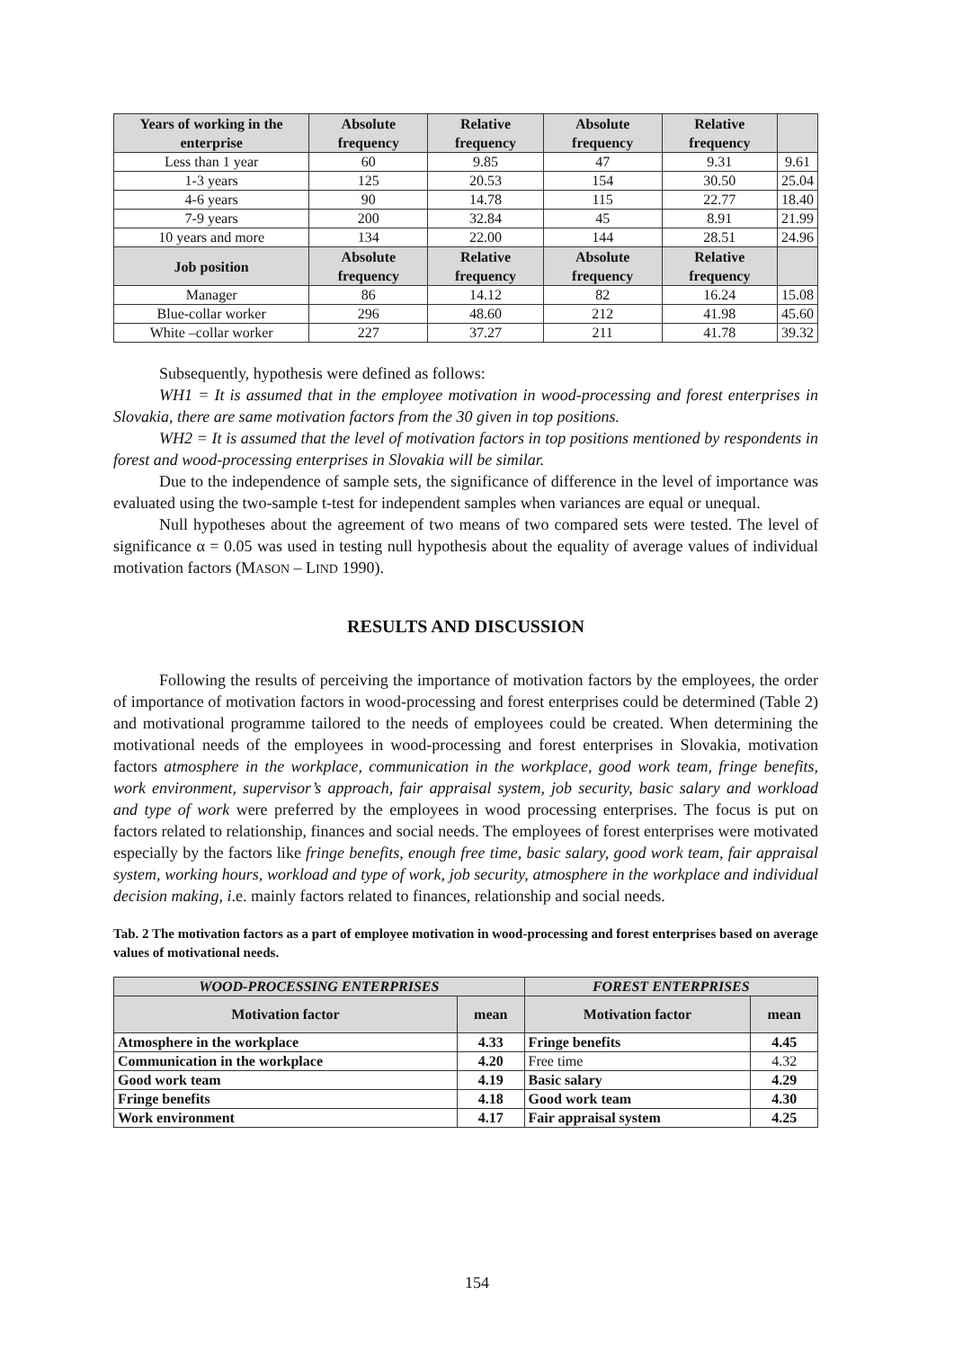| Years of working in the enterprise | Absolute frequency | Relative frequency | Absolute frequency | Relative frequency | |
| --- | --- | --- | --- | --- | --- |
| Less than 1 year | 60 | 9.85 | 47 | 9.31 | 9.61 |
| 1-3 years | 125 | 20.53 | 154 | 30.50 | 25.04 |
| 4-6 years | 90 | 14.78 | 115 | 22.77 | 18.40 |
| 7-9 years | 200 | 32.84 | 45 | 8.91 | 21.99 |
| 10 years and more | 134 | 22.00 | 144 | 28.51 | 24.96 |
| Job position | Absolute frequency | Relative frequency | Absolute frequency | Relative frequency | |
| Manager | 86 | 14.12 | 82 | 16.24 | 15.08 |
| Blue-collar worker | 296 | 48.60 | 212 | 41.98 | 45.60 |
| White –collar worker | 227 | 37.27 | 211 | 41.78 | 39.32 |
Subsequently, hypothesis were defined as follows:
WH1 = It is assumed that in the employee motivation in wood-processing and forest enterprises in Slovakia, there are same motivation factors from the 30 given in top positions.
WH2 = It is assumed that the level of motivation factors in top positions mentioned by respondents in forest and wood-processing enterprises in Slovakia will be similar.
Due to the independence of sample sets, the significance of difference in the level of importance was evaluated using the two-sample t-test for independent samples when variances are equal or unequal.
Null hypotheses about the agreement of two means of two compared sets were tested. The level of significance α = 0.05 was used in testing null hypothesis about the equality of average values of individual motivation factors (MASON – LIND 1990).
RESULTS AND DISCUSSION
Following the results of perceiving the importance of motivation factors by the employees, the order of importance of motivation factors in wood-processing and forest enterprises could be determined (Table 2) and motivational programme tailored to the needs of employees could be created. When determining the motivational needs of the employees in wood-processing and forest enterprises in Slovakia, motivation factors atmosphere in the workplace, communication in the workplace, good work team, fringe benefits, work environment, supervisor’s approach, fair appraisal system, job security, basic salary and workload and type of work were preferred by the employees in wood processing enterprises. The focus is put on factors related to relationship, finances and social needs. The employees of forest enterprises were motivated especially by the factors like fringe benefits, enough free time, basic salary, good work team, fair appraisal system, working hours, workload and type of work, job security, atmosphere in the workplace and individual decision making, i.e. mainly factors related to finances, relationship and social needs.
Tab. 2 The motivation factors as a part of employee motivation in wood-processing and forest enterprises based on average values of motivational needs.
| WOOD-PROCESSING ENTERPRISES | | FOREST ENTERPRISES | |
| --- | --- | --- | --- |
| Motivation factor | mean | Motivation factor | mean |
| Atmosphere in the workplace | 4.33 | Fringe benefits | 4.45 |
| Communication in the workplace | 4.20 | Free time | 4.32 |
| Good work team | 4.19 | Basic salary | 4.29 |
| Fringe benefits | 4.18 | Good work team | 4.30 |
| Work environment | 4.17 | Fair appraisal system | 4.25 |
154